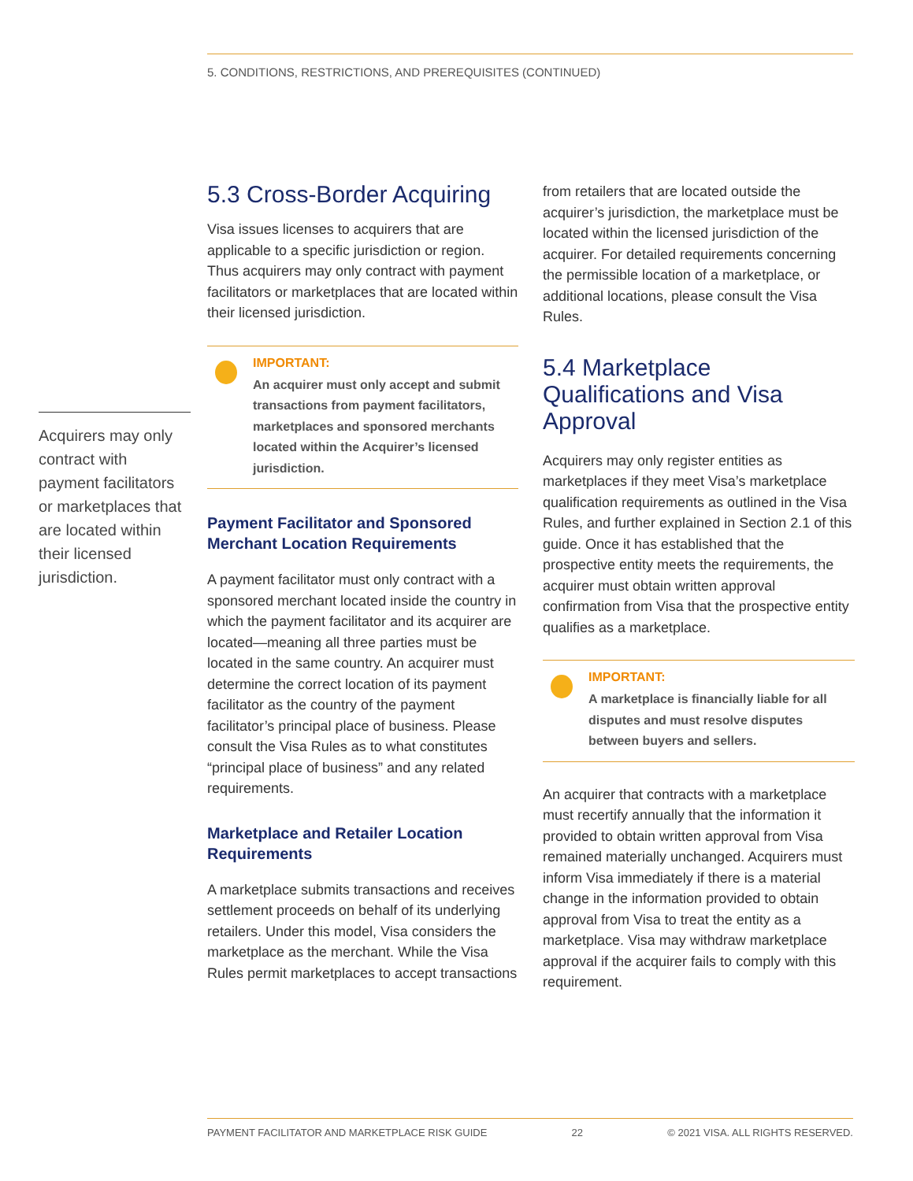5. CONDITIONS, RESTRICTIONS, AND PREREQUISITES (CONTINUED)
Acquirers may only contract with payment facilitators or marketplaces that are located within their licensed jurisdiction.
5.3 Cross-Border Acquiring
Visa issues licenses to acquirers that are applicable to a specific jurisdiction or region. Thus acquirers may only contract with payment facilitators or marketplaces that are located within their licensed jurisdiction.
IMPORTANT:
An acquirer must only accept and submit transactions from payment facilitators, marketplaces and sponsored merchants located within the Acquirer’s licensed jurisdiction.
Payment Facilitator and Sponsored Merchant Location Requirements
A payment facilitator must only contract with a sponsored merchant located inside the country in which the payment facilitator and its acquirer are located—meaning all three parties must be located in the same country. An acquirer must determine the correct location of its payment facilitator as the country of the payment facilitator’s principal place of business. Please consult the Visa Rules as to what constitutes “principal place of business” and any related requirements.
Marketplace and Retailer Location Requirements
A marketplace submits transactions and receives settlement proceeds on behalf of its underlying retailers. Under this model, Visa considers the marketplace as the merchant. While the Visa Rules permit marketplaces to accept transactions
from retailers that are located outside the acquirer’s jurisdiction, the marketplace must be located within the licensed jurisdiction of the acquirer. For detailed requirements concerning the permissible location of a marketplace, or additional locations, please consult the Visa Rules.
5.4 Marketplace Qualifications and Visa Approval
Acquirers may only register entities as marketplaces if they meet Visa’s marketplace qualification requirements as outlined in the Visa Rules, and further explained in Section 2.1 of this guide. Once it has established that the prospective entity meets the requirements, the acquirer must obtain written approval confirmation from Visa that the prospective entity qualifies as a marketplace.
IMPORTANT:
A marketplace is financially liable for all disputes and must resolve disputes between buyers and sellers.
An acquirer that contracts with a marketplace must recertify annually that the information it provided to obtain written approval from Visa remained materially unchanged. Acquirers must inform Visa immediately if there is a material change in the information provided to obtain approval from Visa to treat the entity as a marketplace. Visa may withdraw marketplace approval if the acquirer fails to comply with this requirement.
PAYMENT FACILITATOR AND MARKETPLACE RISK GUIDE 22 © 2021 VISA. ALL RIGHTS RESERVED.